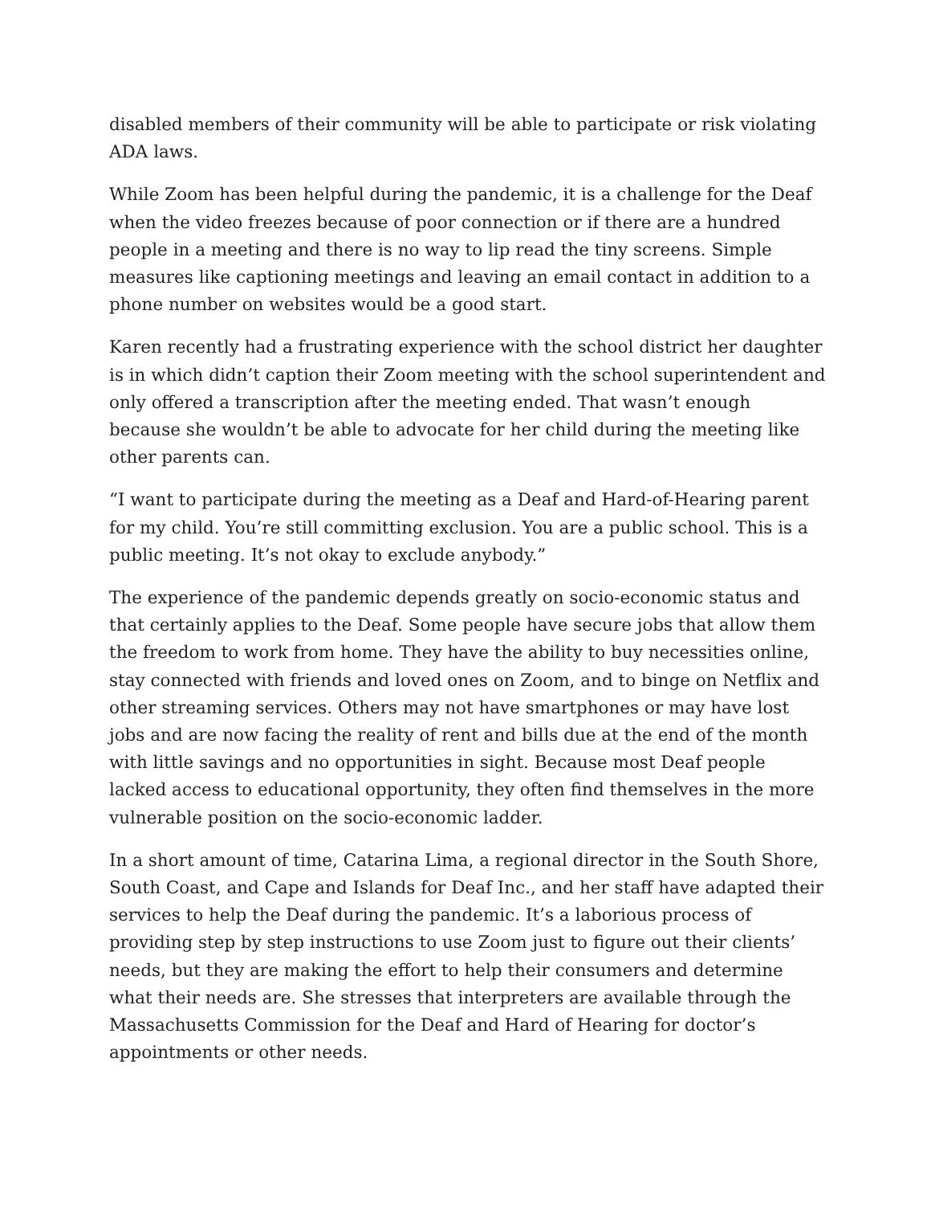disabled members of their community will be able to participate or risk violating ADA laws.
While Zoom has been helpful during the pandemic, it is a challenge for the Deaf when the video freezes because of poor connection or if there are a hundred people in a meeting and there is no way to lip read the tiny screens. Simple measures like captioning meetings and leaving an email contact in addition to a phone number on websites would be a good start.
Karen recently had a frustrating experience with the school district her daughter is in which didn’t caption their Zoom meeting with the school superintendent and only offered a transcription after the meeting ended. That wasn’t enough because she wouldn’t be able to advocate for her child during the meeting like other parents can.
“I want to participate during the meeting as a Deaf and Hard-of-Hearing parent for my child. You’re still committing exclusion. You are a public school. This is a public meeting. It’s not okay to exclude anybody.”
The experience of the pandemic depends greatly on socio-economic status and that certainly applies to the Deaf. Some people have secure jobs that allow them the freedom to work from home. They have the ability to buy necessities online, stay connected with friends and loved ones on Zoom, and to binge on Netflix and other streaming services. Others may not have smartphones or may have lost jobs and are now facing the reality of rent and bills due at the end of the month with little savings and no opportunities in sight. Because most Deaf people lacked access to educational opportunity, they often find themselves in the more vulnerable position on the socio-economic ladder.
In a short amount of time, Catarina Lima, a regional director in the South Shore, South Coast, and Cape and Islands for Deaf Inc., and her staff have adapted their services to help the Deaf during the pandemic. It’s a laborious process of providing step by step instructions to use Zoom just to figure out their clients’ needs, but they are making the effort to help their consumers and determine what their needs are. She stresses that interpreters are available through the Massachusetts Commission for the Deaf and Hard of Hearing for doctor’s appointments or other needs.